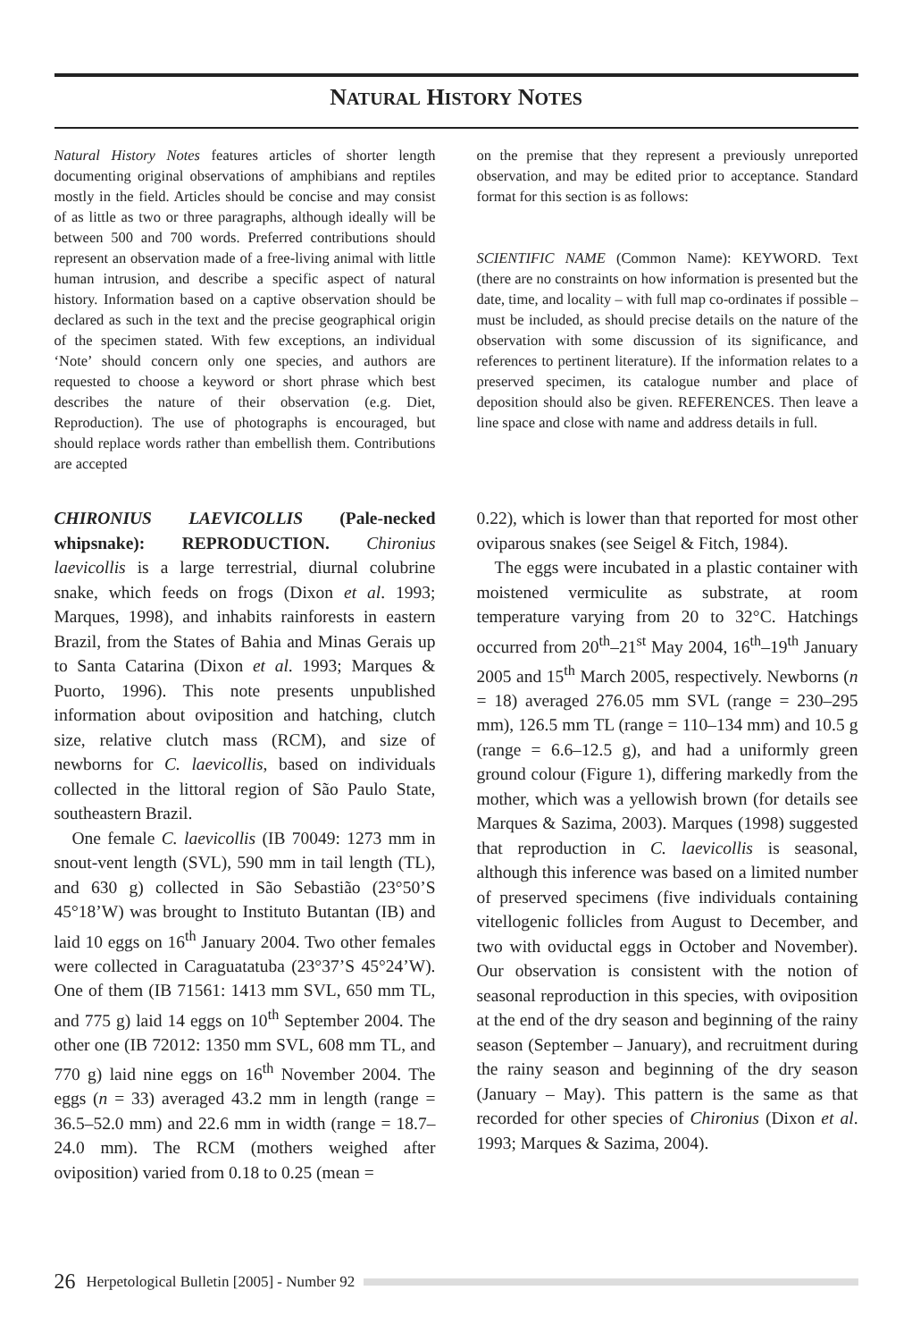NATURAL HISTORY NOTES
Natural History Notes features articles of shorter length documenting original observations of amphibians and reptiles mostly in the field. Articles should be concise and may consist of as little as two or three paragraphs, although ideally will be between 500 and 700 words. Preferred contributions should represent an observation made of a free-living animal with little human intrusion, and describe a specific aspect of natural history. Information based on a captive observation should be declared as such in the text and the precise geographical origin of the specimen stated. With few exceptions, an individual ‘Note’ should concern only one species, and authors are requested to choose a keyword or short phrase which best describes the nature of their observation (e.g. Diet, Reproduction). The use of photographs is encouraged, but should replace words rather than embellish them. Contributions are accepted
on the premise that they represent a previously unreported observation, and may be edited prior to acceptance. Standard format for this section is as follows:
SCIENTIFIC NAME (Common Name): KEYWORD. Text (there are no constraints on how information is presented but the date, time, and locality – with full map co-ordinates if possible – must be included, as should precise details on the nature of the observation with some discussion of its significance, and references to pertinent literature). If the information relates to a preserved specimen, its catalogue number and place of deposition should also be given. REFERENCES. Then leave a line space and close with name and address details in full.
CHIRONIUS LAEVICOLLIS (Pale-necked whipsnake): REPRODUCTION. Chironius laevicollis is a large terrestrial, diurnal colubrine snake, which feeds on frogs (Dixon et al. 1993; Marques, 1998), and inhabits rainforests in eastern Brazil, from the States of Bahia and Minas Gerais up to Santa Catarina (Dixon et al. 1993; Marques & Puorto, 1996). This note presents unpublished information about oviposition and hatching, clutch size, relative clutch mass (RCM), and size of newborns for C. laevicollis, based on individuals collected in the littoral region of São Paulo State, southeastern Brazil.
One female C. laevicollis (IB 70049: 1273 mm in snout-vent length (SVL), 590 mm in tail length (TL), and 630 g) collected in São Sebastião (23°50’S 45°18’W) was brought to Instituto Butantan (IB) and laid 10 eggs on 16<sup>th</sup> January 2004. Two other females were collected in Caraguatatuba (23°37’S 45°24’W). One of them (IB 71561: 1413 mm SVL, 650 mm TL, and 775 g) laid 14 eggs on 10<sup>th</sup> September 2004. The other one (IB 72012: 1350 mm SVL, 608 mm TL, and 770 g) laid nine eggs on 16<sup>th</sup> November 2004. The eggs (n = 33) averaged 43.2 mm in length (range = 36.5–52.0 mm) and 22.6 mm in width (range = 18.7–24.0 mm). The RCM (mothers weighed after oviposition) varied from 0.18 to 0.25 (mean =
0.22), which is lower than that reported for most other oviparous snakes (see Seigel & Fitch, 1984).
The eggs were incubated in a plastic container with moistened vermiculite as substrate, at room temperature varying from 20 to 32°C. Hatchings occurred from 20<sup>th</sup>–21<sup>st</sup> May 2004, 16<sup>th</sup>–19<sup>th</sup> January 2005 and 15<sup>th</sup> March 2005, respectively. Newborns (n = 18) averaged 276.05 mm SVL (range = 230–295 mm), 126.5 mm TL (range = 110–134 mm) and 10.5 g (range = 6.6–12.5 g), and had a uniformly green ground colour (Figure 1), differing markedly from the mother, which was a yellowish brown (for details see Marques & Sazima, 2003). Marques (1998) suggested that reproduction in C. laevicollis is seasonal, although this inference was based on a limited number of preserved specimens (five individuals containing vitellogenic follicles from August to December, and two with oviductal eggs in October and November). Our observation is consistent with the notion of seasonal reproduction in this species, with oviposition at the end of the dry season and beginning of the rainy season (September – January), and recruitment during the rainy season and beginning of the dry season (January – May). This pattern is the same as that recorded for other species of Chironius (Dixon et al. 1993; Marques & Sazima, 2004).
26 Herpetological Bulletin [2005] - Number 92